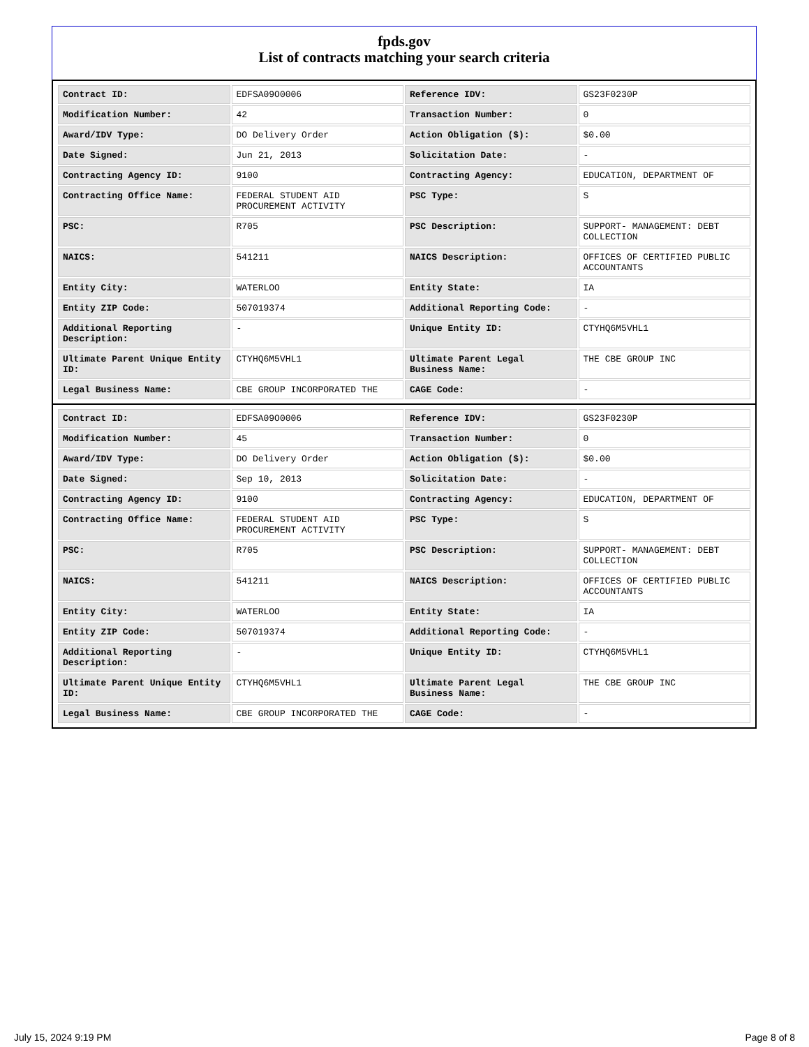fpds.gov
List of contracts matching your search criteria
| Contract ID: | EDFSA09O0006 | Reference IDV: | GS23F0230P |
| Modification Number: | 42 | Transaction Number: | 0 |
| Award/IDV Type: | DO Delivery Order | Action Obligation ($): | $0.00 |
| Date Signed: | Jun 21, 2013 | Solicitation Date: | - |
| Contracting Agency ID: | 9100 | Contracting Agency: | EDUCATION, DEPARTMENT OF |
| Contracting Office Name: | FEDERAL STUDENT AID PROCUREMENT ACTIVITY | PSC Type: | S |
| PSC: | R705 | PSC Description: | SUPPORT- MANAGEMENT: DEBT COLLECTION |
| NAICS: | 541211 | NAICS Description: | OFFICES OF CERTIFIED PUBLIC ACCOUNTANTS |
| Entity City: | WATERLOO | Entity State: | IA |
| Entity ZIP Code: | 507019374 | Additional Reporting Code: | - |
| Additional Reporting Description: | - | Unique Entity ID: | CTYHQ6M5VHL1 |
| Ultimate Parent Unique Entity ID: | CTYHQ6M5VHL1 | Ultimate Parent Legal Business Name: | THE CBE GROUP INC |
| Legal Business Name: | CBE GROUP INCORPORATED THE | CAGE Code: | - |
| Contract ID: | EDFSA09O0006 | Reference IDV: | GS23F0230P |
| Modification Number: | 45 | Transaction Number: | 0 |
| Award/IDV Type: | DO Delivery Order | Action Obligation ($): | $0.00 |
| Date Signed: | Sep 10, 2013 | Solicitation Date: | - |
| Contracting Agency ID: | 9100 | Contracting Agency: | EDUCATION, DEPARTMENT OF |
| Contracting Office Name: | FEDERAL STUDENT AID PROCUREMENT ACTIVITY | PSC Type: | S |
| PSC: | R705 | PSC Description: | SUPPORT- MANAGEMENT: DEBT COLLECTION |
| NAICS: | 541211 | NAICS Description: | OFFICES OF CERTIFIED PUBLIC ACCOUNTANTS |
| Entity City: | WATERLOO | Entity State: | IA |
| Entity ZIP Code: | 507019374 | Additional Reporting Code: | - |
| Additional Reporting Description: | - | Unique Entity ID: | CTYHQ6M5VHL1 |
| Ultimate Parent Unique Entity ID: | CTYHQ6M5VHL1 | Ultimate Parent Legal Business Name: | THE CBE GROUP INC |
| Legal Business Name: | CBE GROUP INCORPORATED THE | CAGE Code: | - |
July 15, 2024 9:19 PM Page 8 of 8